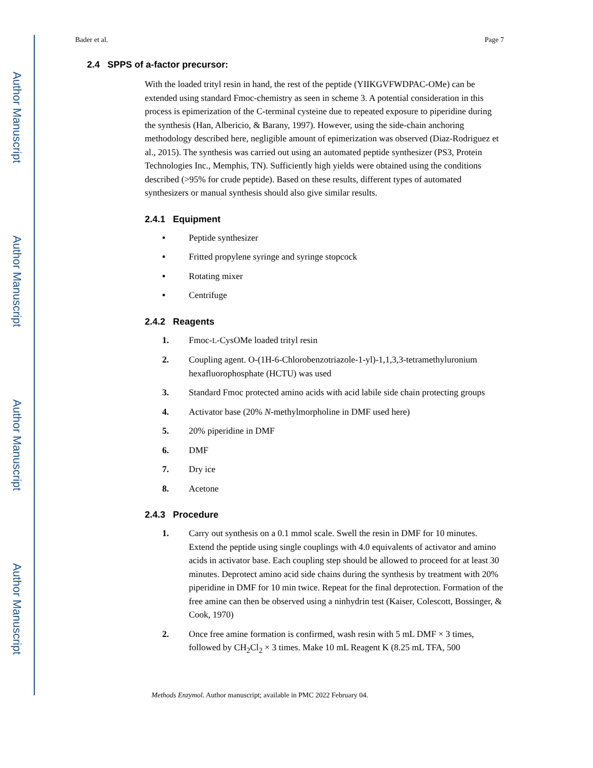Author Manuscript
Author Manuscript
Author Manuscript
Author Manuscript
Bader et al. Page 7
2.4 SPPS of a-factor precursor:
With the loaded trityl resin in hand, the rest of the peptide (YIIKGVFWDPAC-OMe) can be extended using standard Fmoc-chemistry as seen in scheme 3. A potential consideration in this process is epimerization of the C-terminal cysteine due to repeated exposure to piperidine during the synthesis (Han, Albericio, & Barany, 1997). However, using the side-chain anchoring methodology described here, negligible amount of epimerization was observed (Diaz-Rodriguez et al., 2015). The synthesis was carried out using an automated peptide synthesizer (PS3, Protein Technologies Inc., Memphis, TN). Sufficiently high yields were obtained using the conditions described (>95% for crude peptide). Based on these results, different types of automated synthesizers or manual synthesis should also give similar results.
2.4.1 Equipment
• Peptide synthesizer
• Fritted propylene syringe and syringe stopcock
• Rotating mixer
• Centrifuge
2.4.2 Reagents
1. Fmoc-L-CysOMe loaded trityl resin
2. Coupling agent. O-(1H-6-Chlorobenzotriazole-1-yl)-1,1,3,3-tetramethyluronium hexafluorophosphate (HCTU) was used
3. Standard Fmoc protected amino acids with acid labile side chain protecting groups
4. Activator base (20% N-methylmorpholine in DMF used here)
5. 20% piperidine in DMF
6. DMF
7. Dry ice
8. Acetone
2.4.3 Procedure
1. Carry out synthesis on a 0.1 mmol scale. Swell the resin in DMF for 10 minutes. Extend the peptide using single couplings with 4.0 equivalents of activator and amino acids in activator base. Each coupling step should be allowed to proceed for at least 30 minutes. Deprotect amino acid side chains during the synthesis by treatment with 20% piperidine in DMF for 10 min twice. Repeat for the final deprotection. Formation of the free amine can then be observed using a ninhydrin test (Kaiser, Colescott, Bossinger, & Cook, 1970)
2. Once free amine formation is confirmed, wash resin with 5 mL DMF × 3 times, followed by CH<sub>2</sub>Cl<sub>2</sub> × 3 times. Make 10 mL Reagent K (8.25 mL TFA, 500
Methods Enzymol. Author manuscript; available in PMC 2022 February 04.